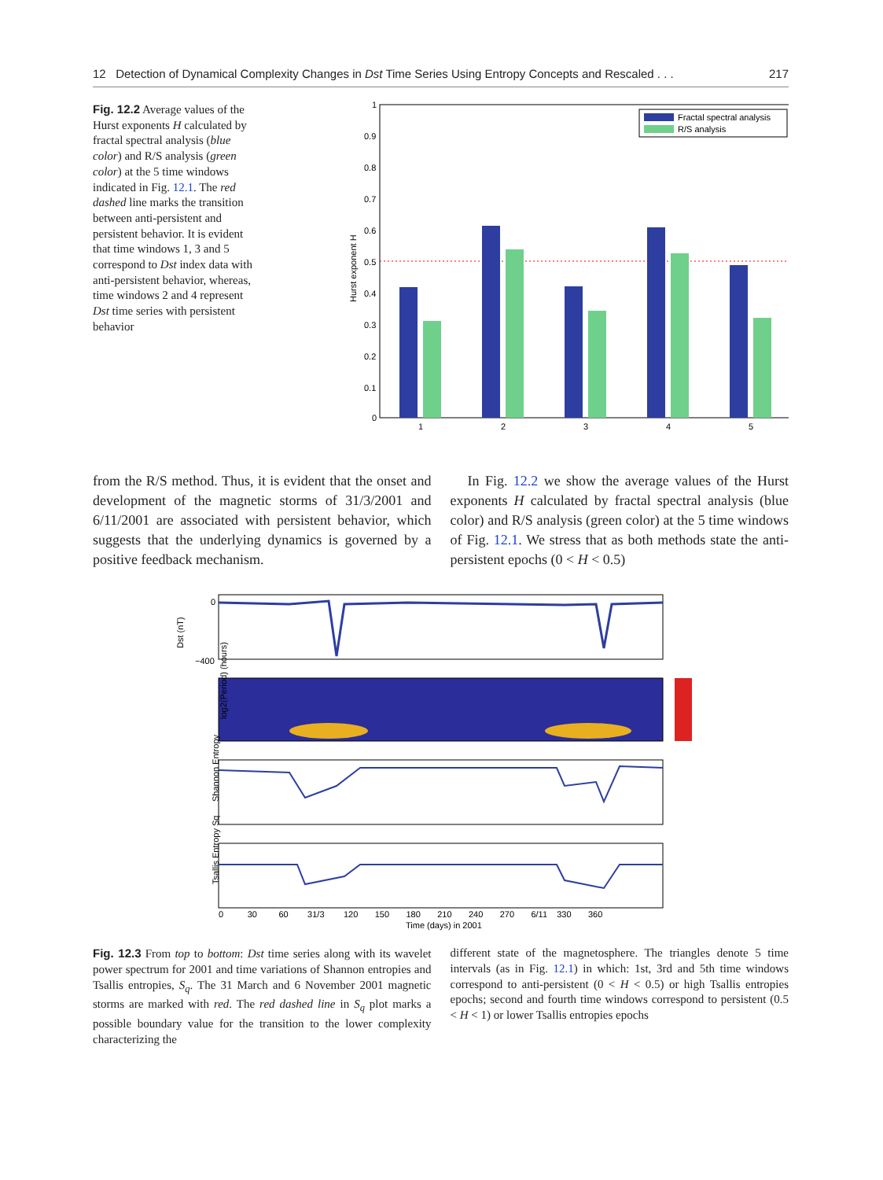12 Detection of Dynamical Complexity Changes in Dst Time Series Using Entropy Concepts and Rescaled . . . 217
Fig. 12.2 Average values of the Hurst exponents H calculated by fractal spectral analysis (blue color) and R/S analysis (green color) at the 5 time windows indicated in Fig. 12.1. The red dashed line marks the transition between anti-persistent and persistent behavior. It is evident that time windows 1, 3 and 5 correspond to Dst index data with anti-persistent behavior, whereas, time windows 2 and 4 represent Dst time series with persistent behavior
1
0.9
0.8
0.7
0.6
0.5
0.4
0.3
0.2
0.1
0
Hurst exponent H
1
2
3
4
5
Fractal spectral analysis
R/S analysis
from the R/S method. Thus, it is evident that the onset and development of the magnetic storms of 31/3/2001 and 6/11/2001 are associated with persistent behavior, which suggests that the underlying dynamics is governed by a positive feedback mechanism.
In Fig. 12.2 we show the average values of the Hurst exponents H calculated by fractal spectral analysis (blue color) and R/S analysis (green color) at the 5 time windows of Fig. 12.1. We stress that as both methods state the anti-persistent epochs (0 < H < 0.5)
Dst (nT)
0
−400
log2(Period) (hours)
Shannon Entropy
Tsallis Entropy Sq
0 30 60 31/3 120 150 180 210 240 270 6/11 330 360
Time (days) in 2001
Fig. 12.3 From top to bottom: Dst time series along with its wavelet power spectrum for 2001 and time variations of Shannon entropies and Tsallis entropies, S<sub>q</sub>. The 31 March and 6 November 2001 magnetic storms are marked with red. The red dashed line in S<sub>q</sub> plot marks a possible boundary value for the transition to the lower complexity characterizing the
different state of the magnetosphere. The triangles denote 5 time intervals (as in Fig. 12.1) in which: 1st, 3rd and 5th time windows correspond to anti-persistent (0 < H < 0.5) or high Tsallis entropies epochs; second and fourth time windows correspond to persistent (0.5 < H < 1) or lower Tsallis entropies epochs